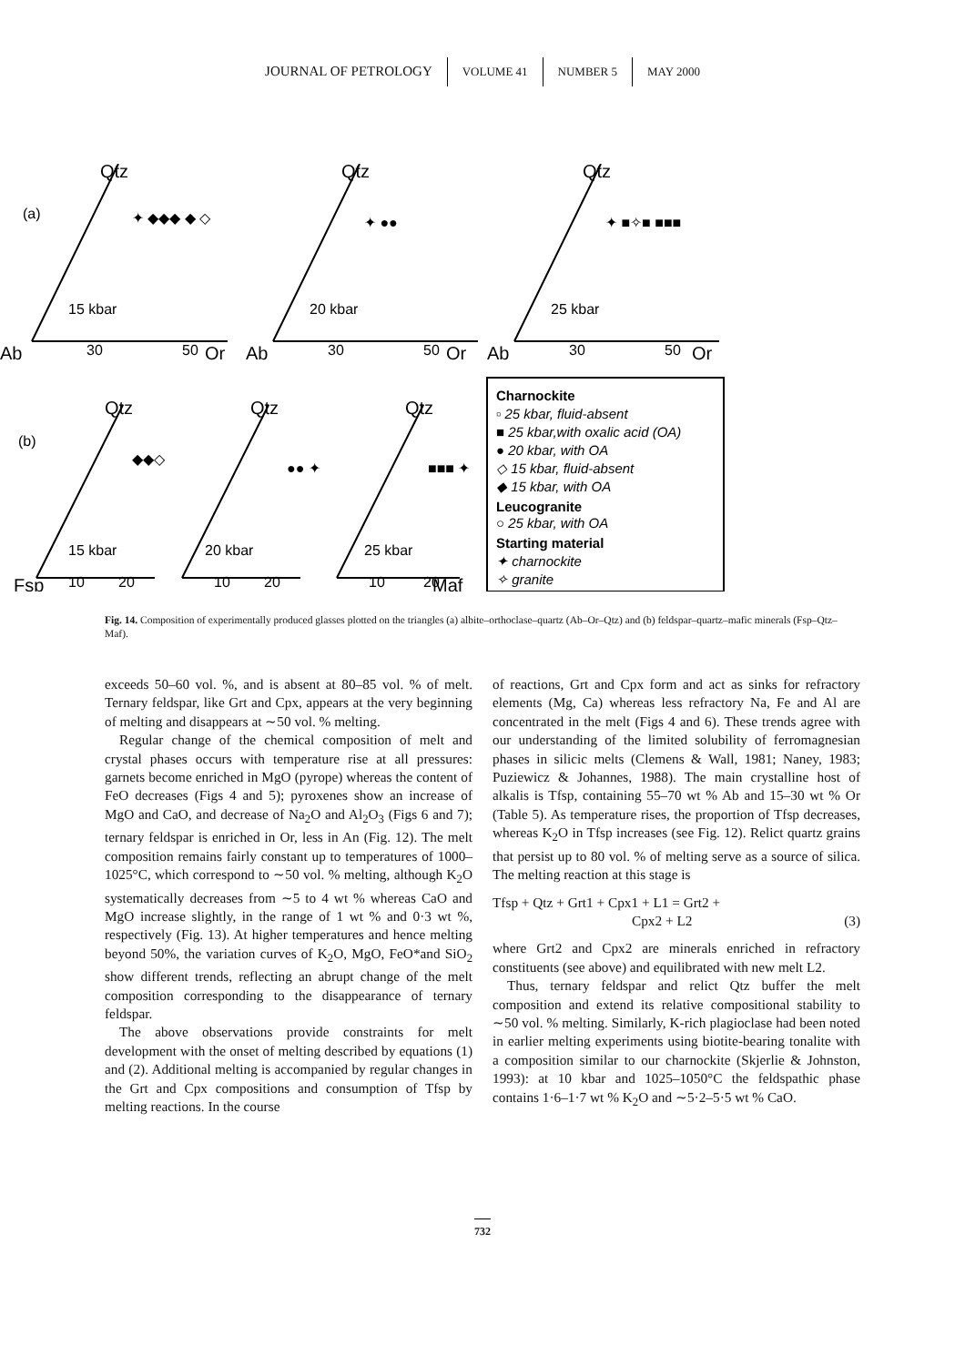JOURNAL OF PETROLOGY VOLUME 41 NUMBER 5 MAY 2000
Qtz
Qtz
Qtz
Ab
Or
Ab
Or
Ab
Or
Qtz
Qtz
Qtz
Fsp
Maf
(a)
(b)
15 kbar
20 kbar
25 kbar
15 kbar
20 kbar
25 kbar
30
50
30
50
30
50
10
20
10
20
10
20
Charnockite
▫ 25 kbar, fluid-absent
■ 25 kbar,with oxalic acid (OA)
● 20 kbar, with OA
◇ 15 kbar, fluid-absent
◆ 15 kbar, with OA
Leucogranite
○ 25 kbar, with OA
Starting material
✦ charnockite
✧ granite
✦ ◆◆◆ ◆ ◇
✦ ●●
✦ ■✧■ ■■■
◆◆◇
●● ✦
■■■ ✦
Fig. 14. Composition of experimentally produced glasses plotted on the triangles (a) albite–orthoclase–quartz (Ab–Or–Qtz) and (b) feldspar–quartz–mafic minerals (Fsp–Qtz–Maf).
exceeds 50–60 vol. %, and is absent at 80–85 vol. % of melt. Ternary feldspar, like Grt and Cpx, appears at the very beginning of melting and disappears at ∼50 vol. % melting.
Regular change of the chemical composition of melt and crystal phases occurs with temperature rise at all pressures: garnets become enriched in MgO (pyrope) whereas the content of FeO decreases (Figs 4 and 5); pyroxenes show an increase of MgO and CaO, and decrease of Na<sub>2</sub>O and Al<sub>2</sub>O<sub>3</sub> (Figs 6 and 7); ternary feldspar is enriched in Or, less in An (Fig. 12). The melt composition remains fairly constant up to temperatures of 1000–1025°C, which correspond to ∼50 vol. % melting, although K<sub>2</sub>O systematically decreases from ∼5 to 4 wt % whereas CaO and MgO increase slightly, in the range of 1 wt % and 0·3 wt %, respectively (Fig. 13). At higher temperatures and hence melting beyond 50%, the variation curves of K<sub>2</sub>O, MgO, FeO*and SiO<sub>2</sub> show different trends, reflecting an abrupt change of the melt composition corresponding to the disappearance of ternary feldspar.
The above observations provide constraints for melt development with the onset of melting described by equations (1) and (2). Additional melting is accompanied by regular changes in the Grt and Cpx compositions and consumption of Tfsp by melting reactions. In the course
of reactions, Grt and Cpx form and act as sinks for refractory elements (Mg, Ca) whereas less refractory Na, Fe and Al are concentrated in the melt (Figs 4 and 6). These trends agree with our understanding of the limited solubility of ferromagnesian phases in silicic melts (Clemens & Wall, 1981; Naney, 1983; Puziewicz & Johannes, 1988). The main crystalline host of alkalis is Tfsp, containing 55–70 wt % Ab and 15–30 wt % Or (Table 5). As temperature rises, the proportion of Tfsp decreases, whereas K<sub>2</sub>O in Tfsp increases (see Fig. 12). Relict quartz grains that persist up to 80 vol. % of melting serve as a source of silica. The melting reaction at this stage is
Tfsp + Qtz + Grt1 + Cpx1 + L1 = Grt2 +
Cpx2 + L2 (3)
where Grt2 and Cpx2 are minerals enriched in refractory constituents (see above) and equilibrated with new melt L2.
Thus, ternary feldspar and relict Qtz buffer the melt composition and extend its relative compositional stability to ∼50 vol. % melting. Similarly, K-rich plagioclase had been noted in earlier melting experiments using biotite-bearing tonalite with a composition similar to our charnockite (Skjerlie & Johnston, 1993): at 10 kbar and 1025–1050°C the feldspathic phase contains 1·6–1·7 wt % K<sub>2</sub>O and ∼5·2–5·5 wt % CaO.
732